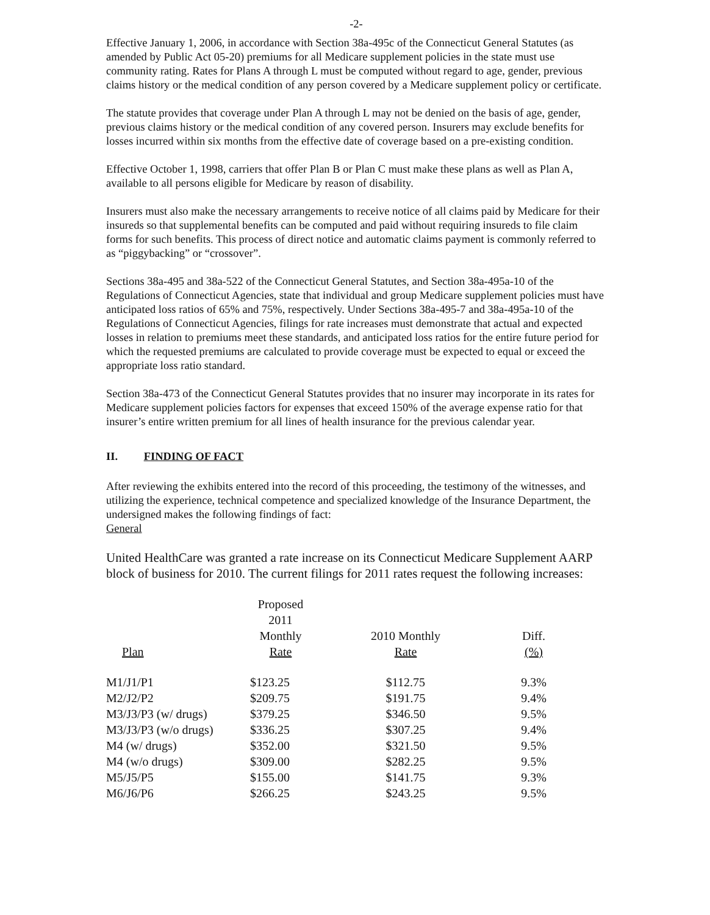-2-
Effective January 1, 2006, in accordance with Section 38a-495c of the Connecticut General Statutes (as amended by Public Act 05-20) premiums for all Medicare supplement policies in the state must use community rating. Rates for Plans A through L must be computed without regard to age, gender, previous claims history or the medical condition of any person covered by a Medicare supplement policy or certificate.
The statute provides that coverage under Plan A through L may not be denied on the basis of age, gender, previous claims history or the medical condition of any covered person. Insurers may exclude benefits for losses incurred within six months from the effective date of coverage based on a pre-existing condition.
Effective October 1, 1998, carriers that offer Plan B or Plan C must make these plans as well as Plan A, available to all persons eligible for Medicare by reason of disability.
Insurers must also make the necessary arrangements to receive notice of all claims paid by Medicare for their insureds so that supplemental benefits can be computed and paid without requiring insureds to file claim forms for such benefits. This process of direct notice and automatic claims payment is commonly referred to as “piggybacking” or “crossover”.
Sections 38a-495 and 38a-522 of the Connecticut General Statutes, and Section 38a-495a-10 of the Regulations of Connecticut Agencies, state that individual and group Medicare supplement policies must have anticipated loss ratios of 65% and 75%, respectively. Under Sections 38a-495-7 and 38a-495a-10 of the Regulations of Connecticut Agencies, filings for rate increases must demonstrate that actual and expected losses in relation to premiums meet these standards, and anticipated loss ratios for the entire future period for which the requested premiums are calculated to provide coverage must be expected to equal or exceed the appropriate loss ratio standard.
Section 38a-473 of the Connecticut General Statutes provides that no insurer may incorporate in its rates for Medicare supplement policies factors for expenses that exceed 150% of the average expense ratio for that insurer’s entire written premium for all lines of health insurance for the previous calendar year.
II. FINDING OF FACT
After reviewing the exhibits entered into the record of this proceeding, the testimony of the witnesses, and utilizing the experience, technical competence and specialized knowledge of the Insurance Department, the undersigned makes the following findings of fact:
General
United HealthCare was granted a rate increase on its Connecticut Medicare Supplement AARP block of business for 2010. The current filings for 2011 rates request the following increases:
| Plan | Proposed 2011 Monthly Rate | 2010 Monthly Rate | Diff. (%) |
| --- | --- | --- | --- |
| M1/J1/P1 | $123.25 | $112.75 | 9.3% |
| M2/J2/P2 | $209.75 | $191.75 | 9.4% |
| M3/J3/P3 (w/ drugs) | $379.25 | $346.50 | 9.5% |
| M3/J3/P3 (w/o drugs) | $336.25 | $307.25 | 9.4% |
| M4 (w/ drugs) | $352.00 | $321.50 | 9.5% |
| M4 (w/o drugs) | $309.00 | $282.25 | 9.5% |
| M5/J5/P5 | $155.00 | $141.75 | 9.3% |
| M6/J6/P6 | $266.25 | $243.25 | 9.5% |